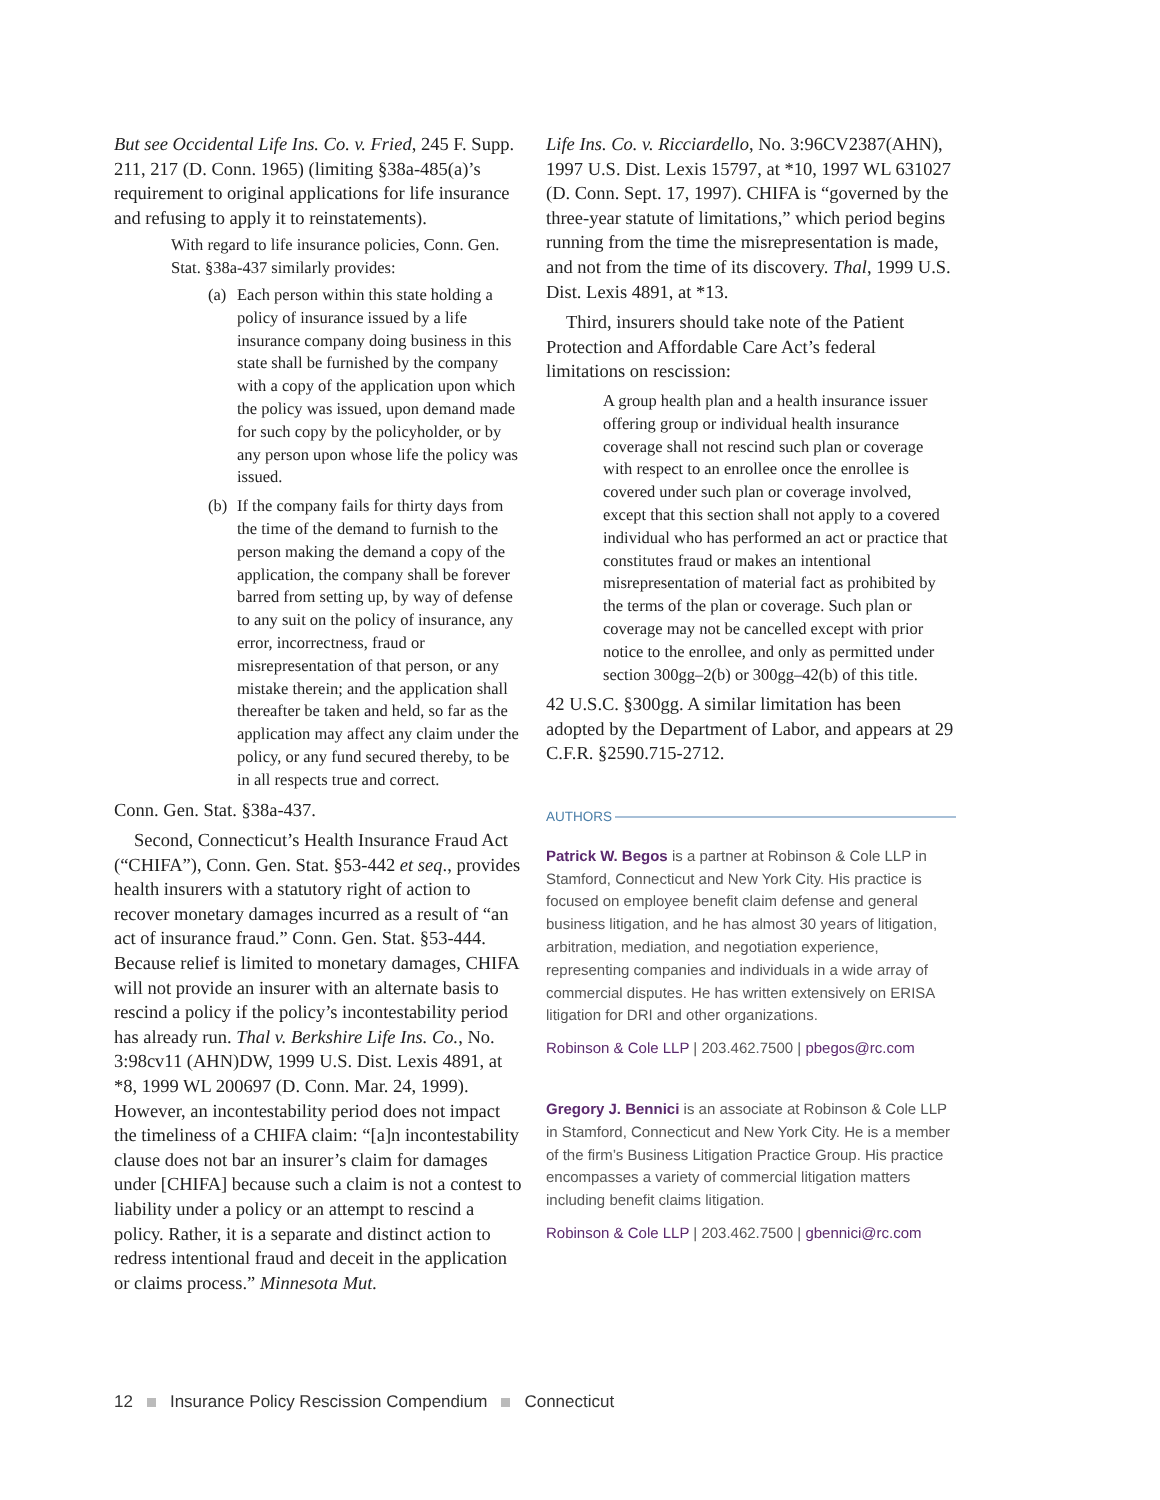But see Occidental Life Ins. Co. v. Fried, 245 F. Supp. 211, 217 (D. Conn. 1965) (limiting §38a-485(a)’s requirement to original applications for life insurance and refusing to apply it to reinstatements).
With regard to life insurance policies, Conn. Gen. Stat. §38a-437 similarly provides:
(a) Each person within this state holding a policy of insurance issued by a life insurance company doing business in this state shall be furnished by the company with a copy of the application upon which the policy was issued, upon demand made for such copy by the policyholder, or by any person upon whose life the policy was issued.
(b) If the company fails for thirty days from the time of the demand to furnish to the person making the demand a copy of the application, the company shall be forever barred from setting up, by way of defense to any suit on the policy of insurance, any error, incorrectness, fraud or misrepresentation of that person, or any mistake therein; and the application shall thereafter be taken and held, so far as the application may affect any claim under the policy, or any fund secured thereby, to be in all respects true and correct.
Conn. Gen. Stat. §38a-437.
Second, Connecticut’s Health Insurance Fraud Act (“CHIFA”), Conn. Gen. Stat. §53-442 et seq., provides health insurers with a statutory right of action to recover monetary damages incurred as a result of “an act of insurance fraud.” Conn. Gen. Stat. §53-444. Because relief is limited to monetary damages, CHIFA will not provide an insurer with an alternate basis to rescind a policy if the policy’s incontestability period has already run. Thal v. Berkshire Life Ins. Co., No. 3:98cv11 (AHN)DW, 1999 U.S. Dist. Lexis 4891, at *8, 1999 WL 200697 (D. Conn. Mar. 24, 1999). However, an incontestability period does not impact the timeliness of a CHIFA claim: “[a]n incontestability clause does not bar an insurer’s claim for damages under [CHIFA] because such a claim is not a contest to liability under a policy or an attempt to rescind a policy. Rather, it is a separate and distinct action to redress intentional fraud and deceit in the application or claims process.” Minnesota Mut.
Life Ins. Co. v. Ricciardello, No. 3:96CV2387(AHN), 1997 U.S. Dist. Lexis 15797, at *10, 1997 WL 631027 (D. Conn. Sept. 17, 1997). CHIFA is “governed by the three-year statute of limitations,” which period begins running from the time the misrepresentation is made, and not from the time of its discovery. Thal, 1999 U.S. Dist. Lexis 4891, at *13.
Third, insurers should take note of the Patient Protection and Affordable Care Act’s federal limitations on rescission:
A group health plan and a health insurance issuer offering group or individual health insurance coverage shall not rescind such plan or coverage with respect to an enrollee once the enrollee is covered under such plan or coverage involved, except that this section shall not apply to a covered individual who has performed an act or practice that constitutes fraud or makes an intentional misrepresentation of material fact as prohibited by the terms of the plan or coverage. Such plan or coverage may not be cancelled except with prior notice to the enrollee, and only as permitted under section 300gg–2(b) or 300gg–42(b) of this title.
42 U.S.C. §300gg. A similar limitation has been adopted by the Department of Labor, and appears at 29 C.F.R. §2590.715-2712.
AUTHORS
Patrick W. Begos is a partner at Robinson & Cole LLP in Stamford, Connecticut and New York City. His practice is focused on employee benefit claim defense and general business litigation, and he has almost 30 years of litigation, arbitration, mediation, and negotiation experience, representing companies and individuals in a wide array of commercial disputes. He has written extensively on ERISA litigation for DRI and other organizations.
Robinson & Cole LLP | 203.462.7500 | pbegos@rc.com
Gregory J. Bennici is an associate at Robinson & Cole LLP in Stamford, Connecticut and New York City. He is a member of the firm’s Business Litigation Practice Group. His practice encompasses a variety of commercial litigation matters including benefit claims litigation.
Robinson & Cole LLP | 203.462.7500 | gbennici@rc.com
12 Insurance Policy Rescission Compendium Connecticut